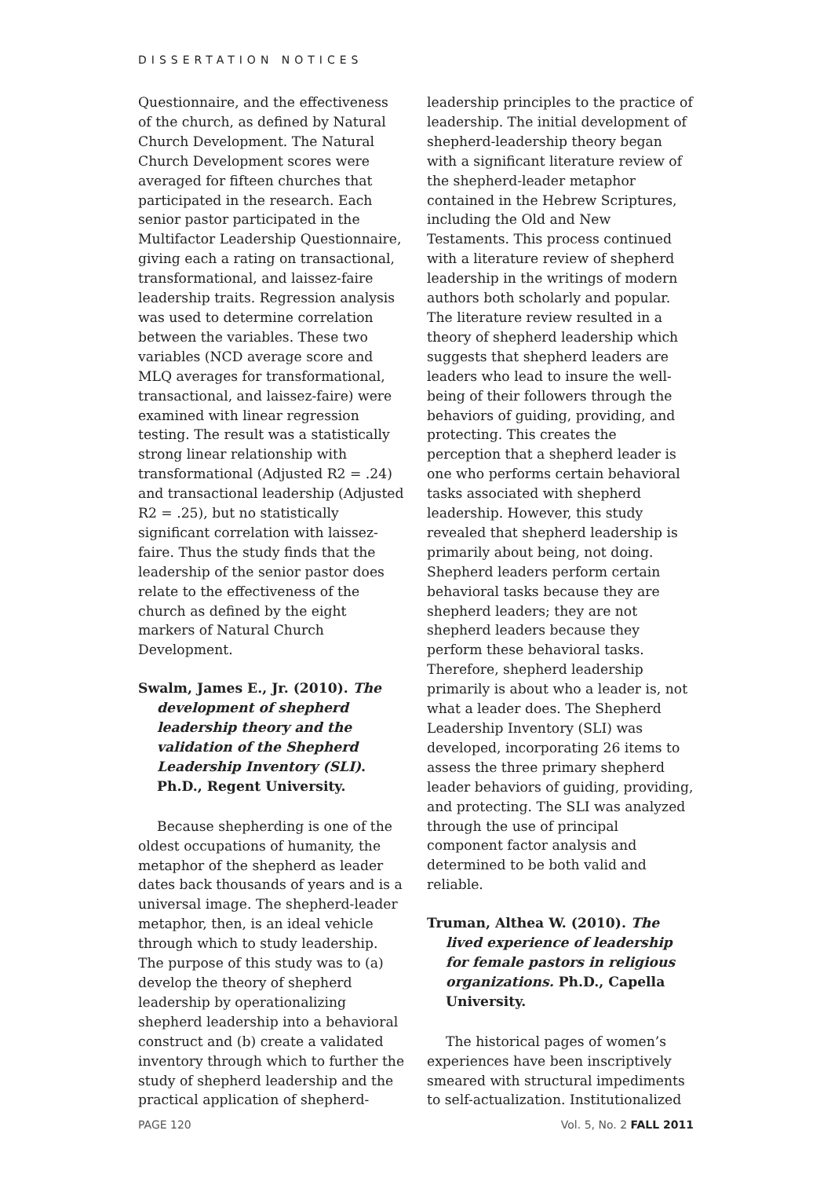DISSERTATION NOTICES
Questionnaire, and the effectiveness of the church, as defined by Natural Church Development. The Natural Church Development scores were averaged for fifteen churches that participated in the research. Each senior pastor participated in the Multifactor Leadership Questionnaire, giving each a rating on transactional, transformational, and laissez-faire leadership traits. Regression analysis was used to determine correlation between the variables. These two variables (NCD average score and MLQ averages for transformational, transactional, and laissez-faire) were examined with linear regression testing. The result was a statistically strong linear relationship with transformational (Adjusted R2 = .24) and transactional leadership (Adjusted R2 = .25), but no statistically significant correlation with laissez-faire. Thus the study finds that the leadership of the senior pastor does relate to the effectiveness of the church as defined by the eight markers of Natural Church Development.
Swalm, James E., Jr. (2010). The development of shepherd leadership theory and the validation of the Shepherd Leadership Inventory (SLI). Ph.D., Regent University.
Because shepherding is one of the oldest occupations of humanity, the metaphor of the shepherd as leader dates back thousands of years and is a universal image. The shepherd-leader metaphor, then, is an ideal vehicle through which to study leadership. The purpose of this study was to (a) develop the theory of shepherd leadership by operationalizing shepherd leadership into a behavioral construct and (b) create a validated inventory through which to further the study of shepherd leadership and the practical application of shepherd-
leadership principles to the practice of leadership. The initial development of shepherd-leadership theory began with a significant literature review of the shepherd-leader metaphor contained in the Hebrew Scriptures, including the Old and New Testaments. This process continued with a literature review of shepherd leadership in the writings of modern authors both scholarly and popular. The literature review resulted in a theory of shepherd leadership which suggests that shepherd leaders are leaders who lead to insure the well-being of their followers through the behaviors of guiding, providing, and protecting. This creates the perception that a shepherd leader is one who performs certain behavioral tasks associated with shepherd leadership. However, this study revealed that shepherd leadership is primarily about being, not doing. Shepherd leaders perform certain behavioral tasks because they are shepherd leaders; they are not shepherd leaders because they perform these behavioral tasks. Therefore, shepherd leadership primarily is about who a leader is, not what a leader does. The Shepherd Leadership Inventory (SLI) was developed, incorporating 26 items to assess the three primary shepherd leader behaviors of guiding, providing, and protecting. The SLI was analyzed through the use of principal component factor analysis and determined to be both valid and reliable.
Truman, Althea W. (2010). The lived experience of leadership for female pastors in religious organizations. Ph.D., Capella University.
The historical pages of women’s experiences have been inscriptively smeared with structural impediments to self-actualization. Institutionalized
PAGE 120 Vol. 5, No. 2 FALL 2011